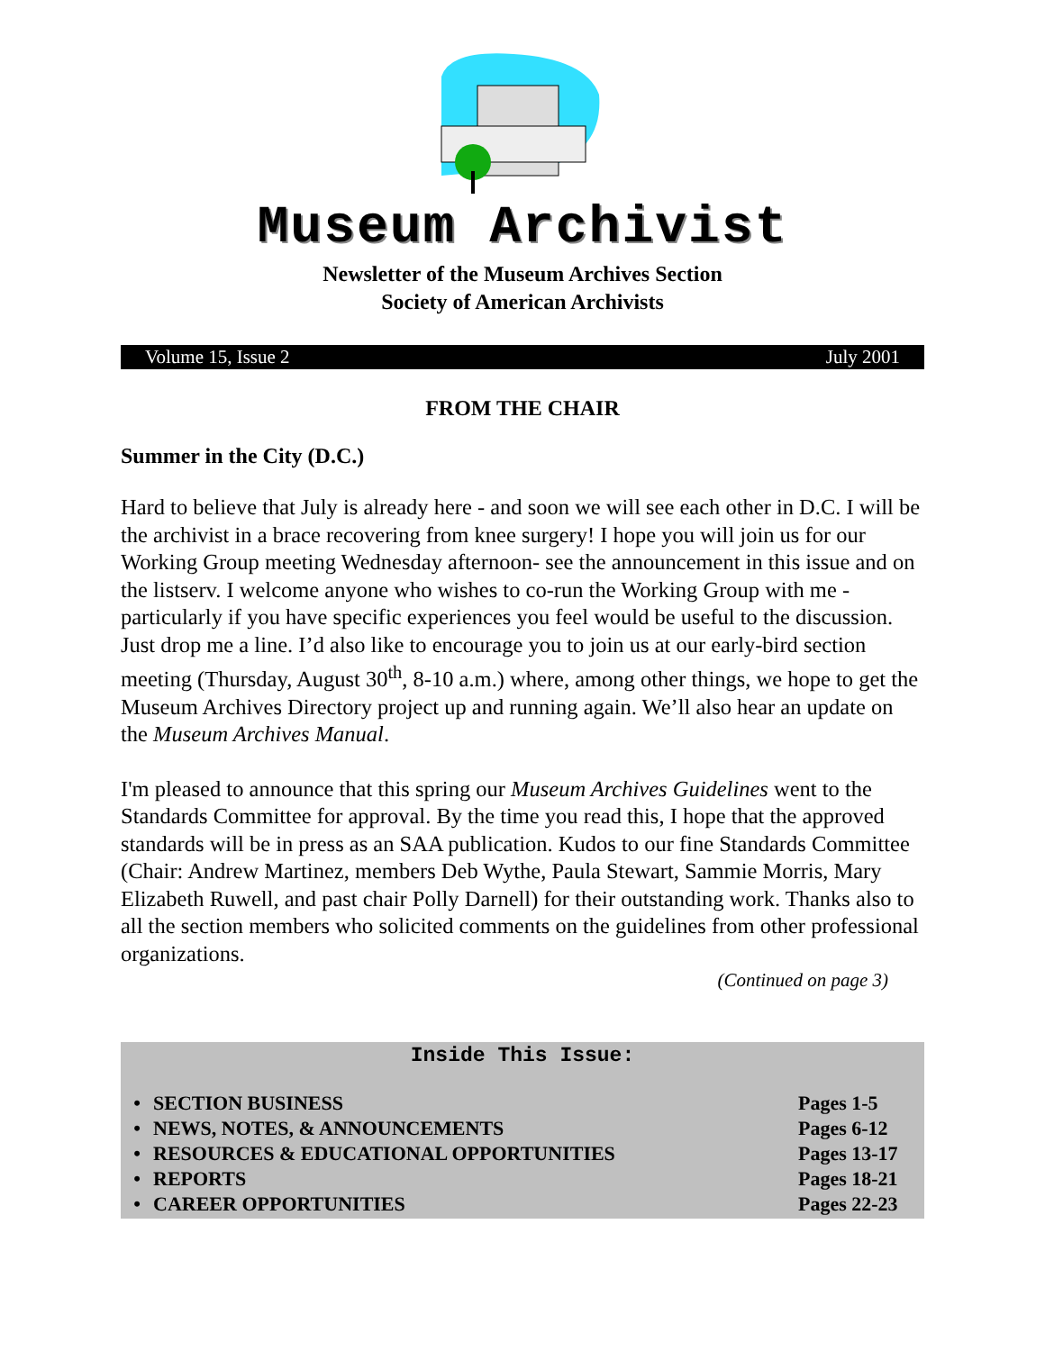Museum Archivist
Newsletter of the Museum Archives Section
Society of American Archivists
Volume 15, Issue 2 July 2001
FROM THE CHAIR
Summer in the City (D.C.)
Hard to believe that July is already here - and soon we will see each other in D.C. I will be the archivist in a brace recovering from knee surgery! I hope you will join us for our Working Group meeting Wednesday afternoon- see the announcement in this issue and on the listserv. I welcome anyone who wishes to co-run the Working Group with me - particularly if you have specific experiences you feel would be useful to the discussion. Just drop me a line. I’d also like to encourage you to join us at our early-bird section meeting (Thursday, August 30<sup>th</sup>, 8-10 a.m.) where, among other things, we hope to get the Museum Archives Directory project up and running again. We’ll also hear an update on the Museum Archives Manual.
I'm pleased to announce that this spring our Museum Archives Guidelines went to the Standards Committee for approval. By the time you read this, I hope that the approved standards will be in press as an SAA publication. Kudos to our fine Standards Committee (Chair: Andrew Martinez, members Deb Wythe, Paula Stewart, Sammie Morris, Mary Elizabeth Ruwell, and past chair Polly Darnell) for their outstanding work. Thanks also to all the section members who solicited comments on the guidelines from other professional organizations.
(Continued on page 3)
Inside This Issue:
| • | SECTION BUSINESS | Pages 1-5 |
| • | NEWS, NOTES, & ANNOUNCEMENTS | Pages 6-12 |
| • | RESOURCES & EDUCATIONAL OPPORTUNITIES | Pages 13-17 |
| • | REPORTS | Pages 18-21 |
| • | CAREER OPPORTUNITIES | Pages 22-23 |